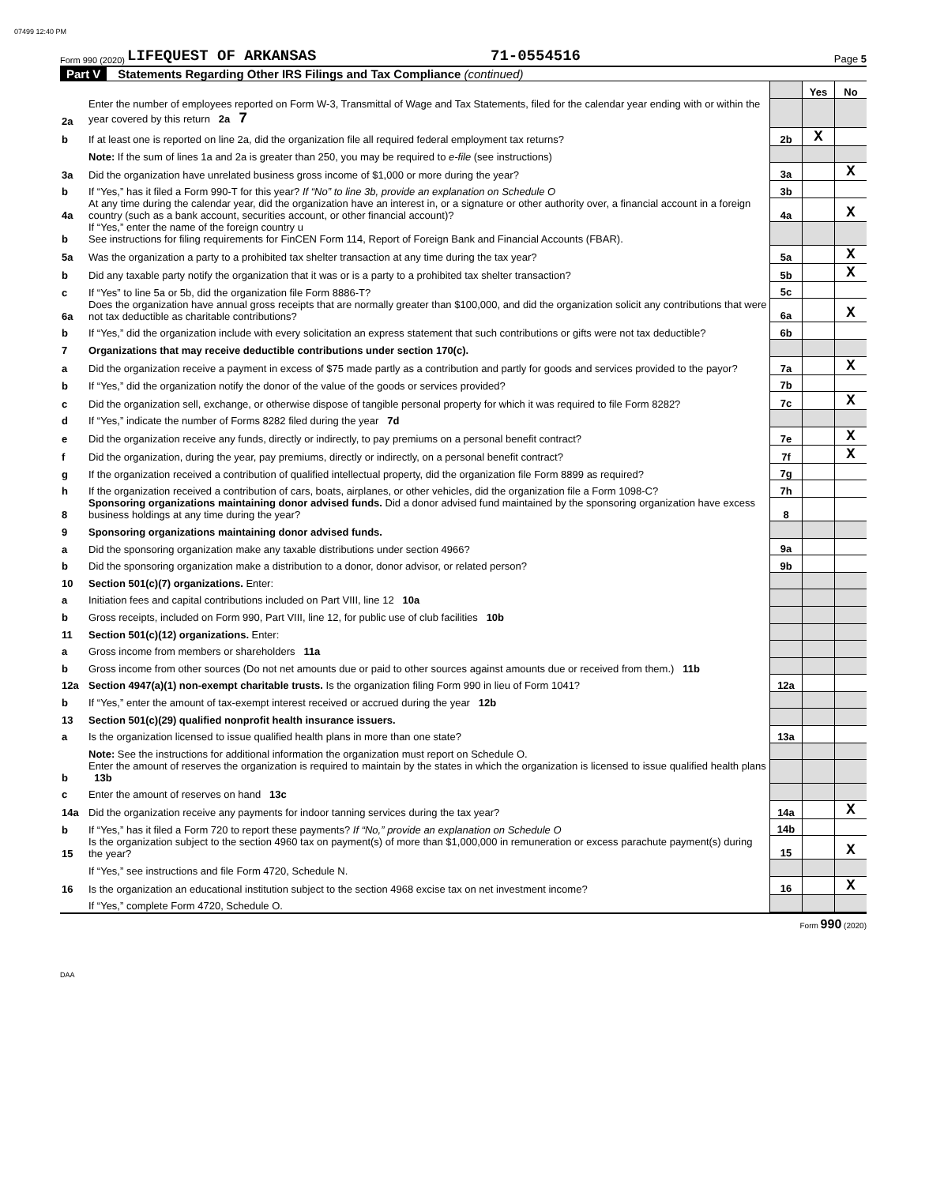07499 12:40 PM
Form 990 (2020) LIFEQUEST OF ARKANSAS 71-0554516 Page 5
Part V Statements Regarding Other IRS Filings and Tax Compliance (continued)
| | | | Yes | No |
| 2a | Enter the number of employees reported on Form W-3, Transmittal of Wage and Tax Statements, filed for the calendar year ending with or within the year covered by this return 2a 7 | | | |
| b | If at least one is reported on line 2a, did the organization file all required federal employment tax returns? | 2b | X | |
| | Note: If the sum of lines 1a and 2a is greater than 250, you may be required to e-file (see instructions) | | | |
| 3a | Did the organization have unrelated business gross income of $1,000 or more during the year? | 3a | | X |
| b | If “Yes,” has it filed a Form 990-T for this year? If “No” to line 3b, provide an explanation on Schedule O | 3b | | |
| 4a | At any time during the calendar year, did the organization have an interest in, or a signature or other authority over, a financial account in a foreign country (such as a bank account, securities account, or other financial account)? | 4a | | X |
| b | If “Yes,” enter the name of the foreign country u See instructions for filing requirements for FinCEN Form 114, Report of Foreign Bank and Financial Accounts (FBAR). | | | |
| 5a | Was the organization a party to a prohibited tax shelter transaction at any time during the tax year? | 5a | | X |
| b | Did any taxable party notify the organization that it was or is a party to a prohibited tax shelter transaction? | 5b | | X |
| c | If “Yes” to line 5a or 5b, did the organization file Form 8886-T? | 5c | | |
| 6a | Does the organization have annual gross receipts that are normally greater than $100,000, and did the organization solicit any contributions that were not tax deductible as charitable contributions? | 6a | | X |
| b | If “Yes,” did the organization include with every solicitation an express statement that such contributions or gifts were not tax deductible? | 6b | | |
| 7 | Organizations that may receive deductible contributions under section 170(c). | | | |
| a | Did the organization receive a payment in excess of $75 made partly as a contribution and partly for goods and services provided to the payor? | 7a | | X |
| b | If “Yes,” did the organization notify the donor of the value of the goods or services provided? | 7b | | |
| c | Did the organization sell, exchange, or otherwise dispose of tangible personal property for which it was required to file Form 8282? | 7c | | X |
| d | If “Yes,” indicate the number of Forms 8282 filed during the year 7d | | | |
| e | Did the organization receive any funds, directly or indirectly, to pay premiums on a personal benefit contract? | 7e | | X |
| f | Did the organization, during the year, pay premiums, directly or indirectly, on a personal benefit contract? | 7f | | X |
| g | If the organization received a contribution of qualified intellectual property, did the organization file Form 8899 as required? | 7g | | |
| h | If the organization received a contribution of cars, boats, airplanes, or other vehicles, did the organization file a Form 1098-C? | 7h | | |
| 8 | Sponsoring organizations maintaining donor advised funds. Did a donor advised fund maintained by the sponsoring organization have excess business holdings at any time during the year? | 8 | | |
| 9 | Sponsoring organizations maintaining donor advised funds. | | | |
| a | Did the sponsoring organization make any taxable distributions under section 4966? | 9a | | |
| b | Did the sponsoring organization make a distribution to a donor, donor advisor, or related person? | 9b | | |
| 10 | Section 501(c)(7) organizations. Enter: | | | |
| a | Initiation fees and capital contributions included on Part VIII, line 12 10a | | | |
| b | Gross receipts, included on Form 990, Part VIII, line 12, for public use of club facilities 10b | | | |
| 11 | Section 501(c)(12) organizations. Enter: | | | |
| a | Gross income from members or shareholders 11a | | | |
| b | Gross income from other sources (Do not net amounts due or paid to other sources against amounts due or received from them.) 11b | | | |
| 12a | Section 4947(a)(1) non-exempt charitable trusts. Is the organization filing Form 990 in lieu of Form 1041? | 12a | | |
| b | If “Yes,” enter the amount of tax-exempt interest received or accrued during the year 12b | | | |
| 13 | Section 501(c)(29) qualified nonprofit health insurance issuers. | | | |
| a | Is the organization licensed to issue qualified health plans in more than one state? | 13a | | |
| | Note: See the instructions for additional information the organization must report on Schedule O. | | | |
| b | Enter the amount of reserves the organization is required to maintain by the states in which the organization is licensed to issue qualified health plans 13b | | | |
| c | Enter the amount of reserves on hand 13c | | | |
| 14a | Did the organization receive any payments for indoor tanning services during the tax year? | 14a | | X |
| b | If “Yes,” has it filed a Form 720 to report these payments? If “No,” provide an explanation on Schedule O | 14b | | |
| 15 | Is the organization subject to the section 4960 tax on payment(s) of more than $1,000,000 in remuneration or excess parachute payment(s) during the year? | 15 | | X |
| | If “Yes,” see instructions and file Form 4720, Schedule N. | | | |
| 16 | Is the organization an educational institution subject to the section 4968 excise tax on net investment income? | 16 | | X |
| | If “Yes,” complete Form 4720, Schedule O. | | | |
Form 990 (2020)
DAA